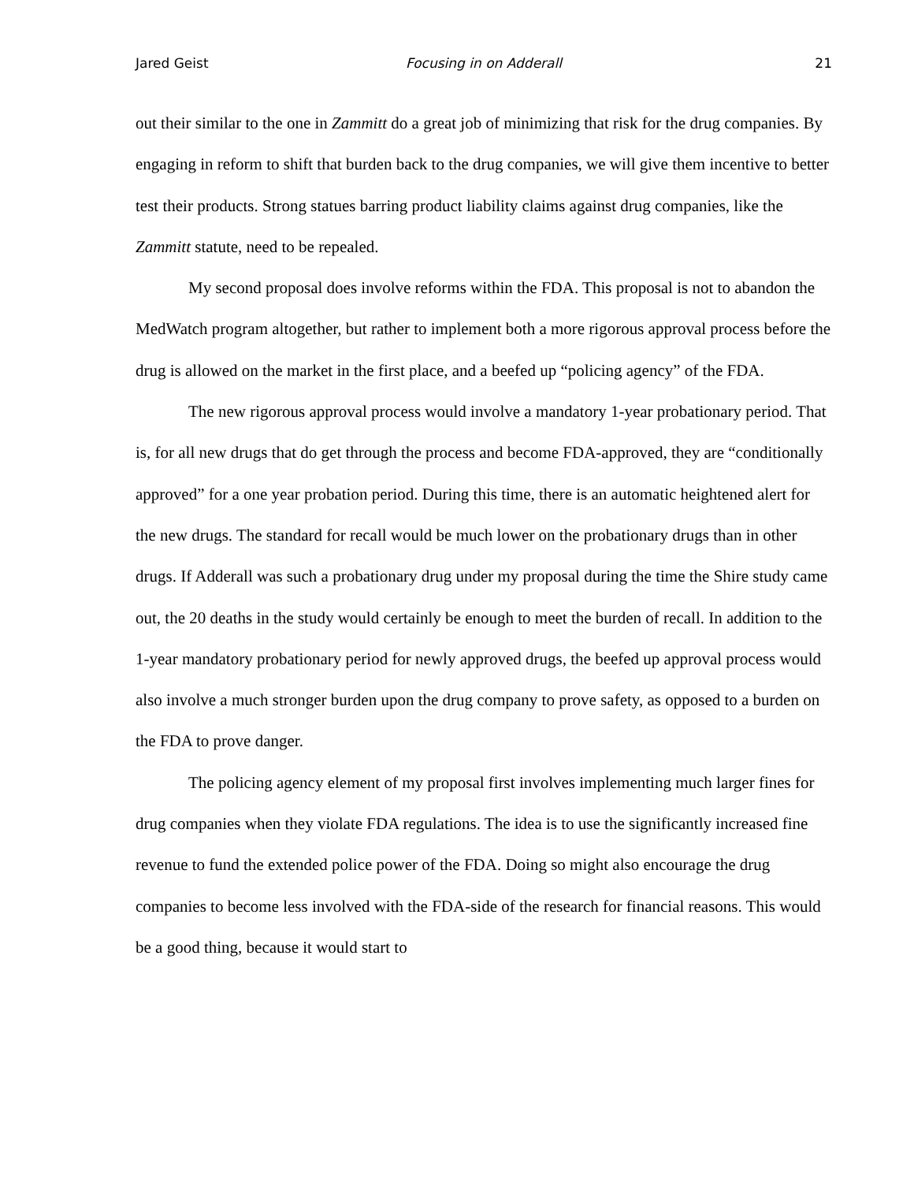Jared Geist Focusing in on Adderall 21
out their similar to the one in Zammitt do a great job of minimizing that risk for the drug companies. By engaging in reform to shift that burden back to the drug companies, we will give them incentive to better test their products. Strong statues barring product liability claims against drug companies, like the Zammitt statute, need to be repealed.
My second proposal does involve reforms within the FDA. This proposal is not to abandon the MedWatch program altogether, but rather to implement both a more rigorous approval process before the drug is allowed on the market in the first place, and a beefed up “policing agency” of the FDA.
The new rigorous approval process would involve a mandatory 1-year probationary period. That is, for all new drugs that do get through the process and become FDA-approved, they are “conditionally approved” for a one year probation period. During this time, there is an automatic heightened alert for the new drugs. The standard for recall would be much lower on the probationary drugs than in other drugs. If Adderall was such a probationary drug under my proposal during the time the Shire study came out, the 20 deaths in the study would certainly be enough to meet the burden of recall. In addition to the 1-year mandatory probationary period for newly approved drugs, the beefed up approval process would also involve a much stronger burden upon the drug company to prove safety, as opposed to a burden on the FDA to prove danger.
The policing agency element of my proposal first involves implementing much larger fines for drug companies when they violate FDA regulations. The idea is to use the significantly increased fine revenue to fund the extended police power of the FDA. Doing so might also encourage the drug companies to become less involved with the FDA-side of the research for financial reasons. This would be a good thing, because it would start to